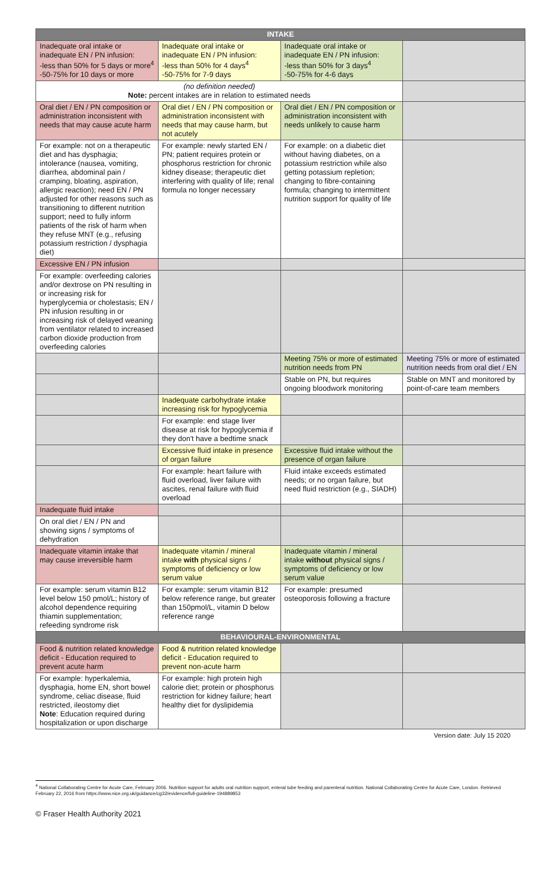| INTAKE | | | |
| --- | --- | --- | --- |
| Inadequate oral intake or inadequate EN / PN infusion: -less than 50% for 5 days or more<sup>4</sup> -50-75% for 10 days or more | Inadequate oral intake or inadequate EN / PN infusion: -less than 50% for 4 days<sup>4</sup> -50-75% for 7-9 days | Inadequate oral intake or inadequate EN / PN infusion: -less than 50% for 3 days<sup>4</sup> -50-75% for 4-6 days | |
| (no definition needed) Note: percent intakes are in relation to estimated needs | | | |
| Oral diet / EN / PN composition or administration inconsistent with needs that may cause acute harm | Oral diet / EN / PN composition or administration inconsistent with needs that may cause harm, but not acutely | Oral diet / EN / PN composition or administration inconsistent with needs unlikely to cause harm | |
| For example: not on a therapeutic diet and has dysphagia; intolerance (nausea, vomiting, diarrhea, abdominal pain / cramping, bloating, aspiration, allergic reaction); need EN / PN adjusted for other reasons such as transitioning to different nutrition support; need to fully inform patients of the risk of harm when they refuse MNT (e.g., refusing potassium restriction / dysphagia diet) | For example: newly started EN / PN; patient requires protein or phosphorus restriction for chronic kidney disease; therapeutic diet interfering with quality of life; renal formula no longer necessary | For example: on a diabetic diet without having diabetes, on a potassium restriction while also getting potassium repletion; changing to fibre-containing formula; changing to intermittent nutrition support for quality of life | |
| Excessive EN / PN infusion | | | |
| For example: overfeeding calories and/or dextrose on PN resulting in or increasing risk for hyperglycemia or cholestasis; EN / PN infusion resulting in or increasing risk of delayed weaning from ventilator related to increased carbon dioxide production from overfeeding calories | | | |
| | | Meeting 75% or more of estimated nutrition needs from PN | Meeting 75% or more of estimated nutrition needs from oral diet / EN |
| | | Stable on PN, but requires ongoing bloodwork monitoring | Stable on MNT and monitored by point-of-care team members |
| | Inadequate carbohydrate intake increasing risk for hypoglycemia | | |
| | For example: end stage liver disease at risk for hypoglycemia if they don't have a bedtime snack | | |
| | Excessive fluid intake in presence of organ failure | Excessive fluid intake without the presence of organ failure | |
| | For example: heart failure with fluid overload, liver failure with ascites, renal failure with fluid overload | Fluid intake exceeds estimated needs; or no organ failure, but need fluid restriction (e.g., SIADH) | |
| Inadequate fluid intake | | | |
| On oral diet / EN / PN and showing signs / symptoms of dehydration | | | |
| Inadequate vitamin intake that may cause irreversible harm | Inadequate vitamin / mineral intake with physical signs / symptoms of deficiency or low serum value | Inadequate vitamin / mineral intake without physical signs / symptoms of deficiency or low serum value | |
| For example: serum vitamin B12 level below 150 pmol/L; history of alcohol dependence requiring thiamin supplementation; refeeding syndrome risk | For example: serum vitamin B12 below reference range, but greater than 150pmol/L, vitamin D below reference range | For example: presumed osteoporosis following a fracture | |
| BEHAVIOURAL-ENVIRONMENTAL | | | |
| Food & nutrition related knowledge deficit - Education required to prevent acute harm | Food & nutrition related knowledge deficit - Education required to prevent non-acute harm | | |
| For example: hyperkalemia, dysphagia, home EN, short bowel syndrome, celiac disease, fluid restricted, ileostomy diet Note : Education required during hospitalization or upon discharge | For example: high protein high calorie diet; protein or phosphorus restriction for kidney failure; heart healthy diet for dyslipidemia | | |
Version date: July 15 2020
<sup>4</sup> National Collaborating Centre for Acute Care, February 2006. Nutrition support for adults oral nutrition support, enteral tube feeding and parenteral nutrition. National Collaborating Centre for Acute Care, London. Retrieved February 22, 2016 from https://www.nice.org.uk/guidance/cg32/evidence/full-guideline-194889853
© Fraser Health Authority 2021